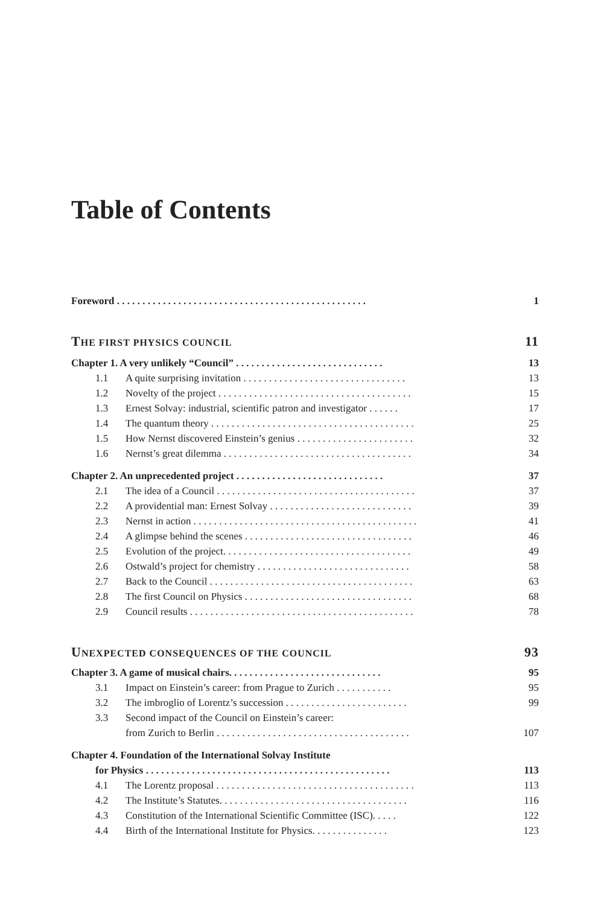Table of Contents
Foreword . . . . . . . . . . . . . . . . . . . . . . . . . . . . . . . . . . . . . . . . . . . . . . . . . 1
THE FIRST PHYSICS COUNCIL 11
Chapter 1. A very unlikely “Council” . . . . . . . . . . . . . . . . . . . . . . . . . . . . . 13
1.1 A quite surprising invitation . . . . . . . . . . . . . . . . . . . . . . . . . . . . . . . . 13
1.2 Novelty of the project . . . . . . . . . . . . . . . . . . . . . . . . . . . . . . . . . . . . . . 15
1.3 Ernest Solvay: industrial, scientific patron and investigator . . . . . . 17
1.4 The quantum theory . . . . . . . . . . . . . . . . . . . . . . . . . . . . . . . . . . . . . . . . 25
1.5 How Nernst discovered Einstein’s genius . . . . . . . . . . . . . . . . . . . . . . . 32
1.6 Nernst’s great dilemma . . . . . . . . . . . . . . . . . . . . . . . . . . . . . . . . . . . . . 34
Chapter 2. An unprecedented project . . . . . . . . . . . . . . . . . . . . . . . . . . . . . 37
2.1 The idea of a Council . . . . . . . . . . . . . . . . . . . . . . . . . . . . . . . . . . . . . . . 37
2.2 A providential man: Ernest Solvay . . . . . . . . . . . . . . . . . . . . . . . . . . . . 39
2.3 Nernst in action . . . . . . . . . . . . . . . . . . . . . . . . . . . . . . . . . . . . . . . . . . . . 41
2.4 A glimpse behind the scenes . . . . . . . . . . . . . . . . . . . . . . . . . . . . . . . . . 46
2.5 Evolution of the project. . . . . . . . . . . . . . . . . . . . . . . . . . . . . . . . . . . . . 49
2.6 Ostwald’s project for chemistry . . . . . . . . . . . . . . . . . . . . . . . . . . . . . . 58
2.7 Back to the Council . . . . . . . . . . . . . . . . . . . . . . . . . . . . . . . . . . . . . . . . 63
2.8 The first Council on Physics . . . . . . . . . . . . . . . . . . . . . . . . . . . . . . . . . 68
2.9 Council results . . . . . . . . . . . . . . . . . . . . . . . . . . . . . . . . . . . . . . . . . . . . 78
UNEXPECTED CONSEQUENCES OF THE COUNCIL 93
Chapter 3. A game of musical chairs. . . . . . . . . . . . . . . . . . . . . . . . . . . . . . 95
3.1 Impact on Einstein’s career: from Prague to Zurich . . . . . . . . . . . 95
3.2 The imbroglio of Lorentz’s succession . . . . . . . . . . . . . . . . . . . . . . . . 99
3.3 Second impact of the Council on Einstein’s career:
from Zurich to Berlin . . . . . . . . . . . . . . . . . . . . . . . . . . . . . . . . . . . . . . 107
Chapter 4. Foundation of the International Solvay Institute
for Physics . . . . . . . . . . . . . . . . . . . . . . . . . . . . . . . . . . . . . . . . . . . . . . . . 113
4.1 The Lorentz proposal . . . . . . . . . . . . . . . . . . . . . . . . . . . . . . . . . . . . . . . 113
4.2 The Institute’s Statutes. . . . . . . . . . . . . . . . . . . . . . . . . . . . . . . . . . . . . 116
4.3 Constitution of the International Scientific Committee (ISC). . . . . 122
4.4 Birth of the International Institute for Physics. . . . . . . . . . . . . . . 123